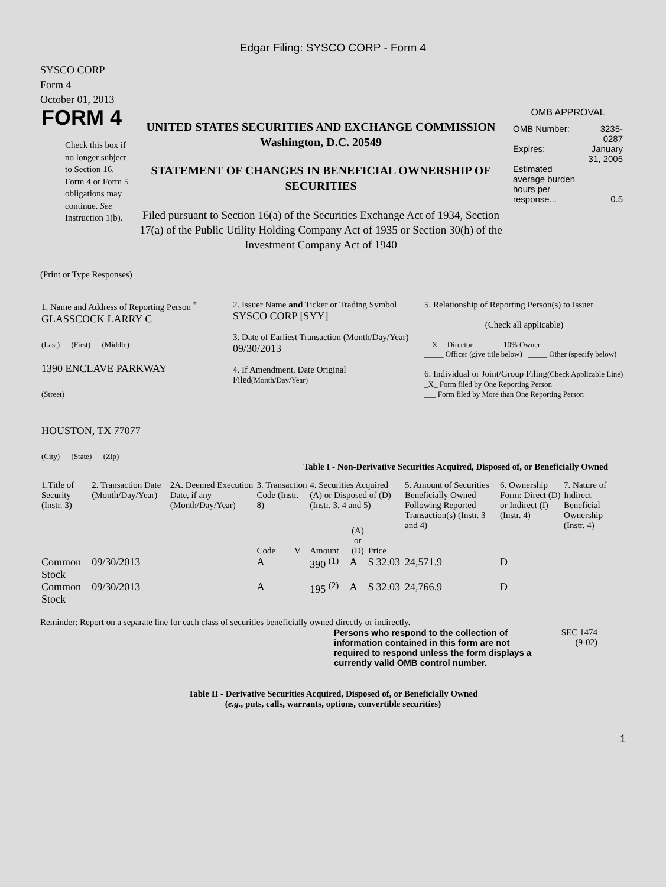Edgar Filing: SYSCO CORP - Form 4
SYSCO CORP
Form 4
October 01, 2013
| FORM 4 Check this box if no longer subject to Section 16. Form 4 or Form 5 obligations may continue. See Instruction 1(b). | UNITED STATES SECURITIES AND EXCHANGE COMMISSION Washington, D.C. 20549 STATEMENT OF CHANGES IN BENEFICIAL OWNERSHIP OF SECURITIES Filed pursuant to Section 16(a) of the Securities Exchange Act of 1934, Section 17(a) of the Public Utility Holding Company Act of 1935 or Section 30(h) of the Investment Company Act of 1940 | OMB APPROVAL / OMB Number: / 3235-0287 / / Expires: / January 31, 2005 / / Estimated average burden hours per response... / 0.5 / |
(Print or Type Responses)
| 1. Name and Address of Reporting Person <sup>*</sup> GLASSCOCK LARRY C (Last) (First) (Middle) 1390 ENCLAVE PARKWAY (Street) HOUSTON, TX 77077 (City) (State) (Zip) | 2. Issuer Name and Ticker or Trading Symbol SYSCO CORP [SYY] 3. Date of Earliest Transaction (Month/Day/Year) 09/30/2013 4. If Amendment, Date Original Filed (Month/Day/Year) | 5. Relationship of Reporting Person(s) to Issuer (Check all applicable) __X__ Director _____ 10% Owner _____ Officer (give title below) _____ Other (specify below) 6. Individual or Joint/Group Filing (Check Applicable Line) _X_ Form filed by One Reporting Person ___ Form filed by More than One Reporting Person |
Table I - Non-Derivative Securities Acquired, Disposed of, or Beneficially Owned
| 1.Title of Security (Instr. 3) | 2. Transaction Date (Month/Day/Year) | 2A. Deemed Execution Date, if any (Month/Day/Year) | 3. Transaction Code (Instr. 8) | | 4. Securities Acquired (A) or Disposed of (D) (Instr. 3, 4 and 5) | | | 5. Amount of Securities Beneficially Owned Following Reported Transaction(s) (Instr. 3 and 4) | 6. Ownership Form: Direct (D) or Indirect (I) (Instr. 4) | 7. Nature of Indirect Beneficial Ownership (Instr. 4) |
| --- | --- | --- | --- | --- | --- | --- | --- | --- | --- | --- |
| | | | Code | V | Amount | (A) or (D) | Price | | | |
| Common Stock | 09/30/2013 | | A | | 390 <sup>(1)</sup> | A | $ 32.03 | 24,571.9 | D | |
| Common Stock | 09/30/2013 | | A | | 195 <sup>(2)</sup> | A | $ 32.03 | 24,766.9 | D | |
Reminder: Report on a separate line for each class of securities beneficially owned directly or indirectly.
| Persons who respond to the collection of information contained in this form are not required to respond unless the form displays a currently valid OMB control number. | SEC 1474 (9-02) |
Table II - Derivative Securities Acquired, Disposed of, or Beneficially Owned
(e.g., puts, calls, warrants, options, convertible securities)
1